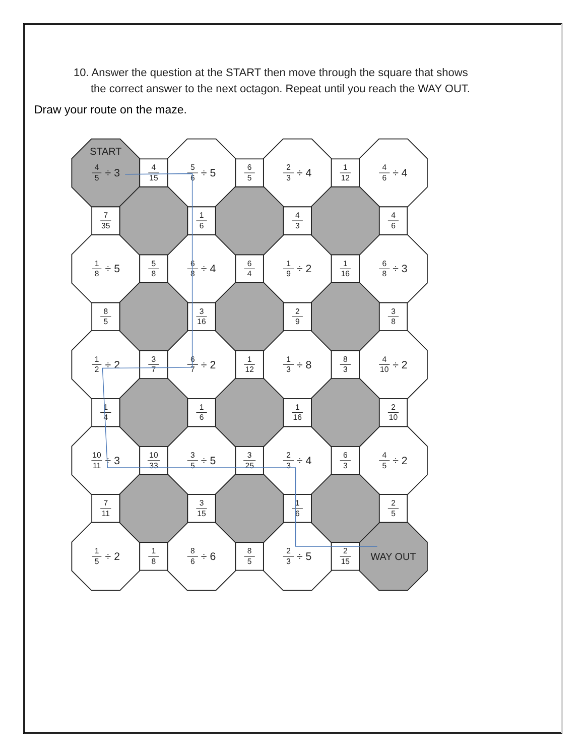10. Answer the question at the START then move through the square that shows
the correct answer to the next octagon. Repeat until you reach the WAY OUT.
Draw your route on the maze.
START
4
5
÷ 3
4
15
5
6
÷ 5
6
5
2
3
÷ 4
1
12
4
6
÷ 4
7
35
1
6
4
3
4
6
1
8
÷ 5
5
8
6
8
÷ 4
6
4
1
9
÷ 2
1
16
6
8
÷ 3
8
5
3
16
2
9
3
8
1
2
÷ 2
3
7
6
7
÷ 2
1
12
1
3
÷ 8
8
3
4
10
÷ 2
1
4
1
6
1
16
2
10
10
11
÷ 3
10
33
3
5
÷ 5
3
25
2
3
÷ 4
6
3
4
5
÷ 2
7
11
3
15
1
6
2
5
1
5
÷ 2
1
8
8
6
÷ 6
8
5
2
3
÷ 5
2
15
WAY OUT